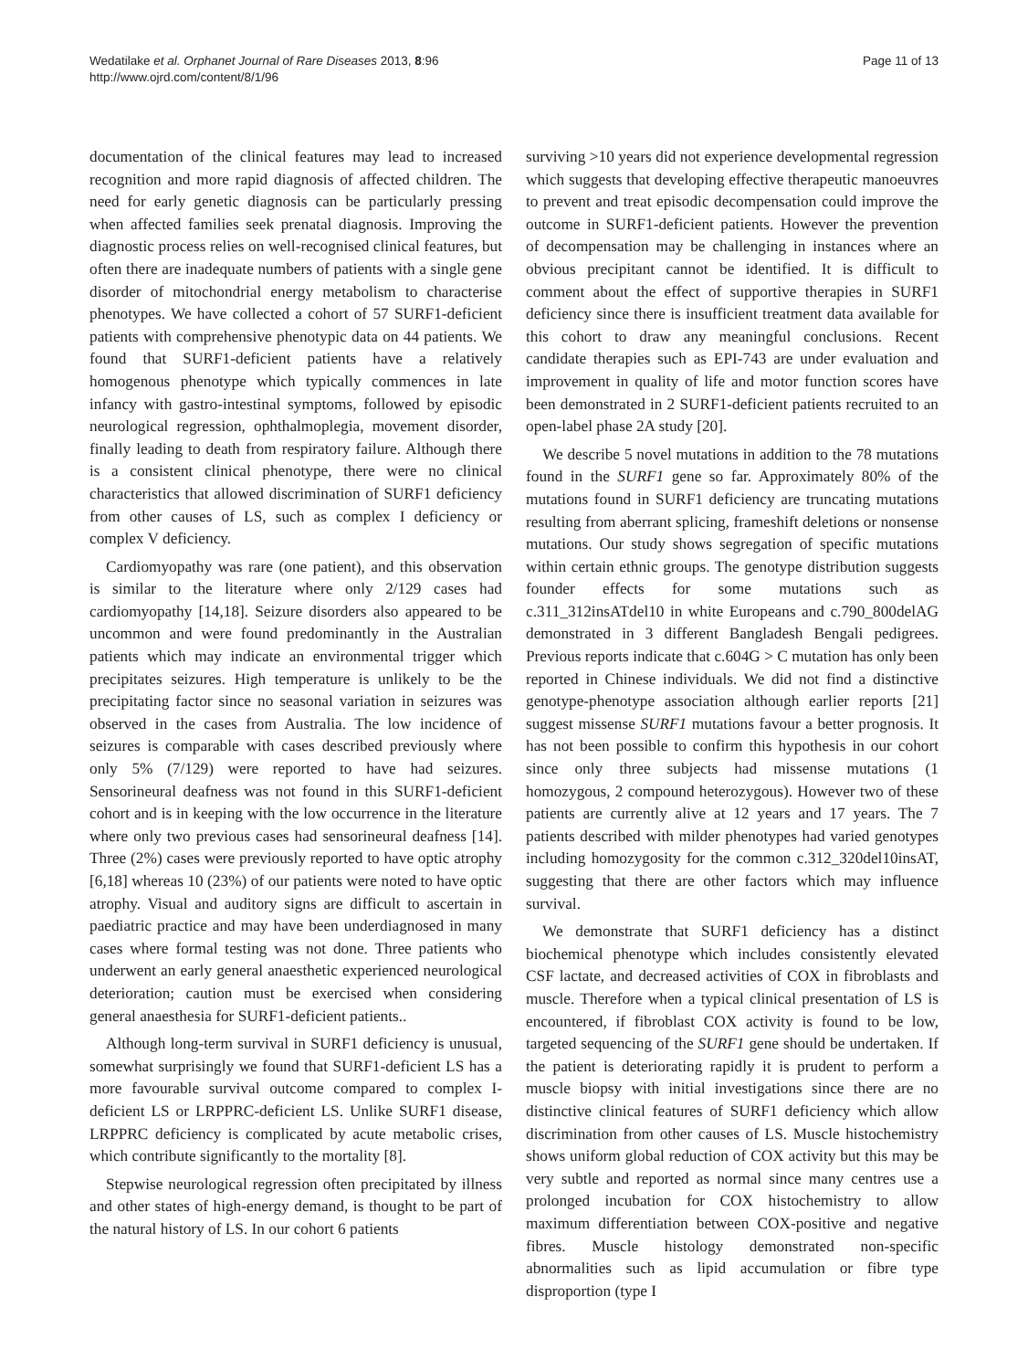Wedatilake et al. Orphanet Journal of Rare Diseases 2013, 8:96
http://www.ojrd.com/content/8/1/96
Page 11 of 13
documentation of the clinical features may lead to increased recognition and more rapid diagnosis of affected children. The need for early genetic diagnosis can be particularly pressing when affected families seek prenatal diagnosis. Improving the diagnostic process relies on well-recognised clinical features, but often there are inadequate numbers of patients with a single gene disorder of mitochondrial energy metabolism to characterise phenotypes. We have collected a cohort of 57 SURF1-deficient patients with comprehensive phenotypic data on 44 patients. We found that SURF1-deficient patients have a relatively homogenous phenotype which typically commences in late infancy with gastro-intestinal symptoms, followed by episodic neurological regression, ophthalmoplegia, movement disorder, finally leading to death from respiratory failure. Although there is a consistent clinical phenotype, there were no clinical characteristics that allowed discrimination of SURF1 deficiency from other causes of LS, such as complex I deficiency or complex V deficiency.
Cardiomyopathy was rare (one patient), and this observation is similar to the literature where only 2/129 cases had cardiomyopathy [14,18]. Seizure disorders also appeared to be uncommon and were found predominantly in the Australian patients which may indicate an environmental trigger which precipitates seizures. High temperature is unlikely to be the precipitating factor since no seasonal variation in seizures was observed in the cases from Australia. The low incidence of seizures is comparable with cases described previously where only 5% (7/129) were reported to have had seizures. Sensorineural deafness was not found in this SURF1-deficient cohort and is in keeping with the low occurrence in the literature where only two previous cases had sensorineural deafness [14]. Three (2%) cases were previously reported to have optic atrophy [6,18] whereas 10 (23%) of our patients were noted to have optic atrophy. Visual and auditory signs are difficult to ascertain in paediatric practice and may have been underdiagnosed in many cases where formal testing was not done. Three patients who underwent an early general anaesthetic experienced neurological deterioration; caution must be exercised when considering general anaesthesia for SURF1-deficient patients..
Although long-term survival in SURF1 deficiency is unusual, somewhat surprisingly we found that SURF1-deficient LS has a more favourable survival outcome compared to complex I-deficient LS or LRPPRC-deficient LS. Unlike SURF1 disease, LRPPRC deficiency is complicated by acute metabolic crises, which contribute significantly to the mortality [8].
Stepwise neurological regression often precipitated by illness and other states of high-energy demand, is thought to be part of the natural history of LS. In our cohort 6 patients
surviving >10 years did not experience developmental regression which suggests that developing effective therapeutic manoeuvres to prevent and treat episodic decompensation could improve the outcome in SURF1-deficient patients. However the prevention of decompensation may be challenging in instances where an obvious precipitant cannot be identified. It is difficult to comment about the effect of supportive therapies in SURF1 deficiency since there is insufficient treatment data available for this cohort to draw any meaningful conclusions. Recent candidate therapies such as EPI-743 are under evaluation and improvement in quality of life and motor function scores have been demonstrated in 2 SURF1-deficient patients recruited to an open-label phase 2A study [20].
We describe 5 novel mutations in addition to the 78 mutations found in the SURF1 gene so far. Approximately 80% of the mutations found in SURF1 deficiency are truncating mutations resulting from aberrant splicing, frameshift deletions or nonsense mutations. Our study shows segregation of specific mutations within certain ethnic groups. The genotype distribution suggests founder effects for some mutations such as c.311_312insATdel10 in white Europeans and c.790_800delAG demonstrated in 3 different Bangladesh Bengali pedigrees. Previous reports indicate that c.604G > C mutation has only been reported in Chinese individuals. We did not find a distinctive genotype-phenotype association although earlier reports [21] suggest missense SURF1 mutations favour a better prognosis. It has not been possible to confirm this hypothesis in our cohort since only three subjects had missense mutations (1 homozygous, 2 compound heterozygous). However two of these patients are currently alive at 12 years and 17 years. The 7 patients described with milder phenotypes had varied genotypes including homozygosity for the common c.312_320del10insAT, suggesting that there are other factors which may influence survival.
We demonstrate that SURF1 deficiency has a distinct biochemical phenotype which includes consistently elevated CSF lactate, and decreased activities of COX in fibroblasts and muscle. Therefore when a typical clinical presentation of LS is encountered, if fibroblast COX activity is found to be low, targeted sequencing of the SURF1 gene should be undertaken. If the patient is deteriorating rapidly it is prudent to perform a muscle biopsy with initial investigations since there are no distinctive clinical features of SURF1 deficiency which allow discrimination from other causes of LS. Muscle histochemistry shows uniform global reduction of COX activity but this may be very subtle and reported as normal since many centres use a prolonged incubation for COX histochemistry to allow maximum differentiation between COX-positive and negative fibres. Muscle histology demonstrated non-specific abnormalities such as lipid accumulation or fibre type disproportion (type I